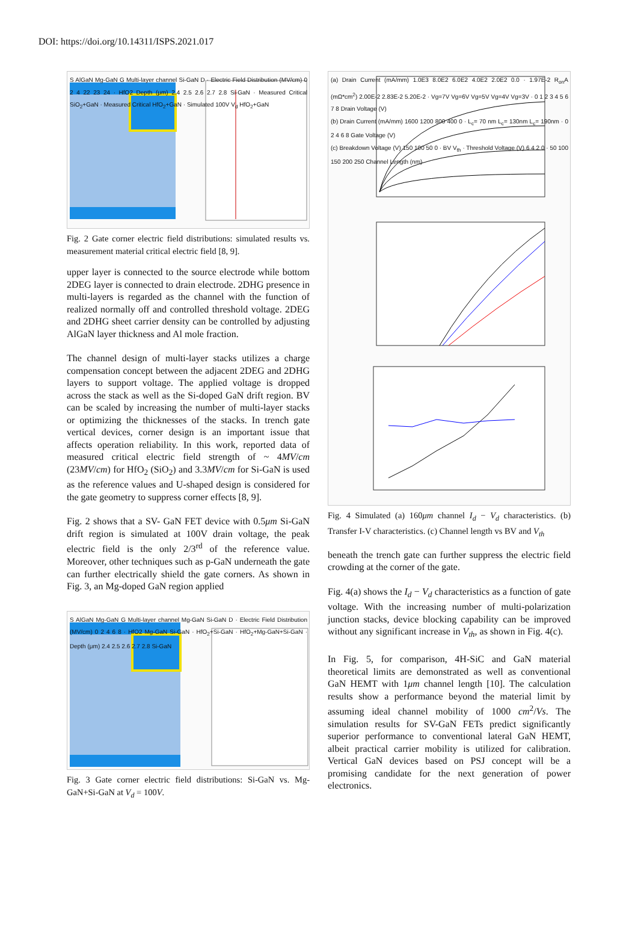DOI: https://doi.org/10.14311/ISPS.2021.017
S AlGaN Mg-GaN G Multi-layer channel Si-GaN D · Electric Field Distribution (MV/cm) 0 2 4 22 23 24 · HfO2 Depth (μm) 2.4 2.5 2.6 2.7 2.8 Si-GaN · Measured Critical SiO<sub>2</sub>+GaN · Measured Critical HfO<sub>2</sub>+GaN · Simulated 100V V<sub>d</sub> HfO<sub>2</sub>+GaN
Fig. 2 Gate corner electric field distributions: simulated results vs. measurement material critical electric field [8, 9].
upper layer is connected to the source electrode while bottom 2DEG layer is connected to drain electrode. 2DHG presence in multi-layers is regarded as the channel with the function of realized normally off and controlled threshold voltage. 2DEG and 2DHG sheet carrier density can be controlled by adjusting AlGaN layer thickness and Al mole fraction.
The channel design of multi-layer stacks utilizes a charge compensation concept between the adjacent 2DEG and 2DHG layers to support voltage. The applied voltage is dropped across the stack as well as the Si-doped GaN drift region. BV can be scaled by increasing the number of multi-layer stacks or optimizing the thicknesses of the stacks. In trench gate vertical devices, corner design is an important issue that affects operation reliability. In this work, reported data of measured critical electric field strength of ~ 4MV/cm (23MV/cm) for HfO<sub>2</sub> (SiO<sub>2</sub>) and 3.3MV/cm for Si-GaN is used as the reference values and U-shaped design is considered for the gate geometry to suppress corner effects [8, 9].
Fig. 2 shows that a SV- GaN FET device with 0.5μm Si-GaN drift region is simulated at 100V drain voltage, the peak electric field is the only 2/3<sup>rd</sup> of the reference value. Moreover, other techniques such as p-GaN underneath the gate can further electrically shield the gate corners. As shown in Fig. 3, an Mg-doped GaN region applied
S AlGaN Mg-GaN G Multi-layer channel Mg-GaN Si-GaN D · Electric Field Distribution (MV/cm) 0 2 4 6 8 · HfO2 Mg-GaN Si-GaN · HfO<sub>2</sub>+Si-GaN · HfO<sub>2</sub>+Mg-GaN+Si-GaN · Depth (μm) 2.4 2.5 2.6 2.7 2.8 Si-GaN
Fig. 3 Gate corner electric field distributions: Si-GaN vs. Mg-GaN+Si-GaN at V<sub>d</sub> = 100V.
(a) Drain Current (mA/mm) 1.0E3 8.0E2 6.0E2 4.0E2 2.0E2 0.0 · 1.97E-2 R<sub>on</sub>A (mΩ*cm<sup>2</sup>) 2.00E-2 2.83E-2 5.20E-2 · Vg=7V Vg=6V Vg=5V Vg=4V Vg=3V · 0 1 2 3 4 5 6 7 8 Drain Voltage (V)
(b) Drain Current (mA/mm) 1600 1200 800 400 0 · L<sub>c</sub>= 70 nm L<sub>c</sub>= 130nm L<sub>c</sub>= 190nm · 0 2 4 6 8 Gate Voltage (V)
(c) Breakdown Voltage (V) 150 100 50 0 · BV V<sub>th</sub> · Threshold Voltage (V) 6 4 2 0 · 50 100 150 200 250 Channel Length (nm)
Fig. 4 Simulated (a) 160μm channel I<sub>d</sub> − V<sub>d</sub> characteristics. (b) Transfer I-V characteristics. (c) Channel length vs BV and V<sub>th</sub>
beneath the trench gate can further suppress the electric field crowding at the corner of the gate.
Fig. 4(a) shows the I<sub>d</sub> − V<sub>d</sub> characteristics as a function of gate voltage. With the increasing number of multi-polarization junction stacks, device blocking capability can be improved without any significant increase in V<sub>th</sub>, as shown in Fig. 4(c).
In Fig. 5, for comparison, 4H-SiC and GaN material theoretical limits are demonstrated as well as conventional GaN HEMT with 1μm channel length [10]. The calculation results show a performance beyond the material limit by assuming ideal channel mobility of 1000 cm<sup>2</sup>/Vs. The simulation results for SV-GaN FETs predict significantly superior performance to conventional lateral GaN HEMT, albeit practical carrier mobility is utilized for calibration. Vertical GaN devices based on PSJ concept will be a promising candidate for the next generation of power electronics.